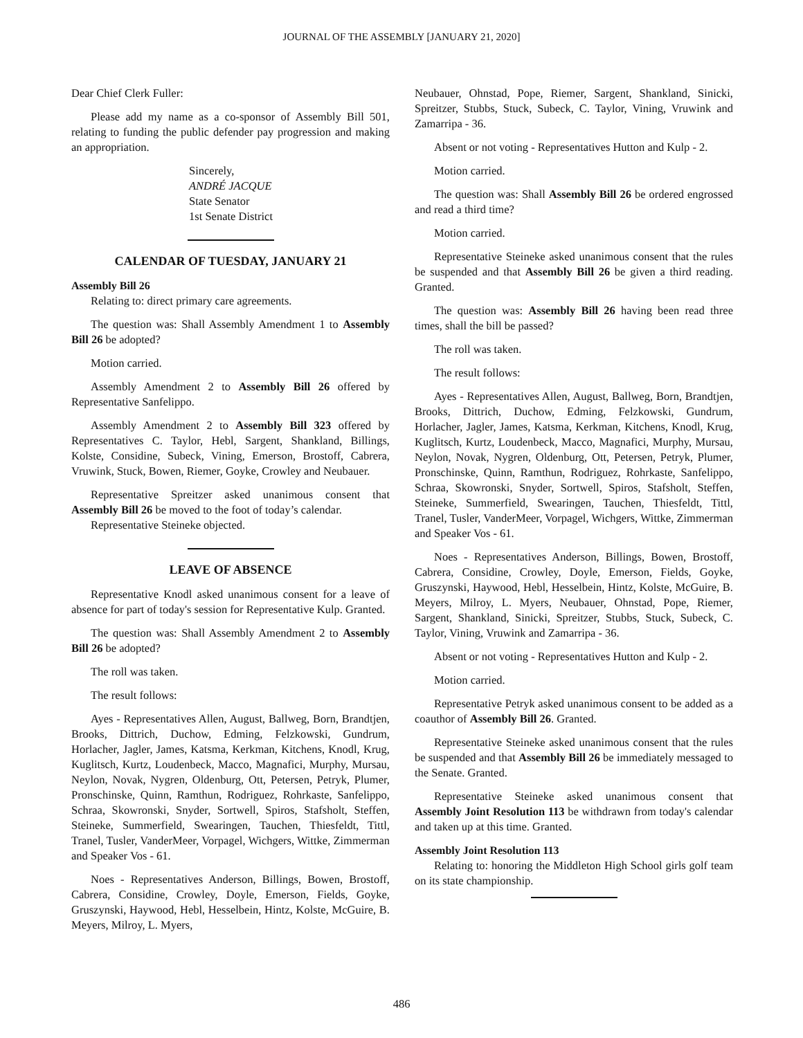JOURNAL OF THE ASSEMBLY [JANUARY 21, 2020]
Dear Chief Clerk Fuller:
Please add my name as a co-sponsor of Assembly Bill 501, relating to funding the public defender pay progression and making an appropriation.
Sincerely,
ANDRÉ JACQUE
State Senator
1st Senate District
CALENDAR OF TUESDAY, JANUARY 21
Assembly Bill 26
Relating to: direct primary care agreements.
The question was: Shall Assembly Amendment 1 to Assembly Bill 26 be adopted?
Motion carried.
Assembly Amendment 2 to Assembly Bill 26 offered by Representative Sanfelippo.
Assembly Amendment 2 to Assembly Bill 323 offered by Representatives C. Taylor, Hebl, Sargent, Shankland, Billings, Kolste, Considine, Subeck, Vining, Emerson, Brostoff, Cabrera, Vruwink, Stuck, Bowen, Riemer, Goyke, Crowley and Neubauer.
Representative Spreitzer asked unanimous consent that Assembly Bill 26 be moved to the foot of today’s calendar.
Representative Steineke objected.
LEAVE OF ABSENCE
Representative Knodl asked unanimous consent for a leave of absence for part of today's session for Representative Kulp. Granted.
The question was: Shall Assembly Amendment 2 to Assembly Bill 26 be adopted?
The roll was taken.
The result follows:
Ayes - Representatives Allen, August, Ballweg, Born, Brandtjen, Brooks, Dittrich, Duchow, Edming, Felzkowski, Gundrum, Horlacher, Jagler, James, Katsma, Kerkman, Kitchens, Knodl, Krug, Kuglitsch, Kurtz, Loudenbeck, Macco, Magnafici, Murphy, Mursau, Neylon, Novak, Nygren, Oldenburg, Ott, Petersen, Petryk, Plumer, Pronschinske, Quinn, Ramthun, Rodriguez, Rohrkaste, Sanfelippo, Schraa, Skowronski, Snyder, Sortwell, Spiros, Stafsholt, Steffen, Steineke, Summerfield, Swearingen, Tauchen, Thiesfeldt, Tittl, Tranel, Tusler, VanderMeer, Vorpagel, Wichgers, Wittke, Zimmerman and Speaker Vos - 61.
Noes - Representatives Anderson, Billings, Bowen, Brostoff, Cabrera, Considine, Crowley, Doyle, Emerson, Fields, Goyke, Gruszynski, Haywood, Hebl, Hesselbein, Hintz, Kolste, McGuire, B. Meyers, Milroy, L. Myers,
Neubauer, Ohnstad, Pope, Riemer, Sargent, Shankland, Sinicki, Spreitzer, Stubbs, Stuck, Subeck, C. Taylor, Vining, Vruwink and Zamarripa - 36.
Absent or not voting - Representatives Hutton and Kulp - 2.
Motion carried.
The question was: Shall Assembly Bill 26 be ordered engrossed and read a third time?
Motion carried.
Representative Steineke asked unanimous consent that the rules be suspended and that Assembly Bill 26 be given a third reading. Granted.
The question was: Assembly Bill 26 having been read three times, shall the bill be passed?
The roll was taken.
The result follows:
Ayes - Representatives Allen, August, Ballweg, Born, Brandtjen, Brooks, Dittrich, Duchow, Edming, Felzkowski, Gundrum, Horlacher, Jagler, James, Katsma, Kerkman, Kitchens, Knodl, Krug, Kuglitsch, Kurtz, Loudenbeck, Macco, Magnafici, Murphy, Mursau, Neylon, Novak, Nygren, Oldenburg, Ott, Petersen, Petryk, Plumer, Pronschinske, Quinn, Ramthun, Rodriguez, Rohrkaste, Sanfelippo, Schraa, Skowronski, Snyder, Sortwell, Spiros, Stafsholt, Steffen, Steineke, Summerfield, Swearingen, Tauchen, Thiesfeldt, Tittl, Tranel, Tusler, VanderMeer, Vorpagel, Wichgers, Wittke, Zimmerman and Speaker Vos - 61.
Noes - Representatives Anderson, Billings, Bowen, Brostoff, Cabrera, Considine, Crowley, Doyle, Emerson, Fields, Goyke, Gruszynski, Haywood, Hebl, Hesselbein, Hintz, Kolste, McGuire, B. Meyers, Milroy, L. Myers, Neubauer, Ohnstad, Pope, Riemer, Sargent, Shankland, Sinicki, Spreitzer, Stubbs, Stuck, Subeck, C. Taylor, Vining, Vruwink and Zamarripa - 36.
Absent or not voting - Representatives Hutton and Kulp - 2.
Motion carried.
Representative Petryk asked unanimous consent to be added as a coauthor of Assembly Bill 26. Granted.
Representative Steineke asked unanimous consent that the rules be suspended and that Assembly Bill 26 be immediately messaged to the Senate. Granted.
Representative Steineke asked unanimous consent that Assembly Joint Resolution 113 be withdrawn from today's calendar and taken up at this time. Granted.
Assembly Joint Resolution 113
Relating to: honoring the Middleton High School girls golf team on its state championship.
486